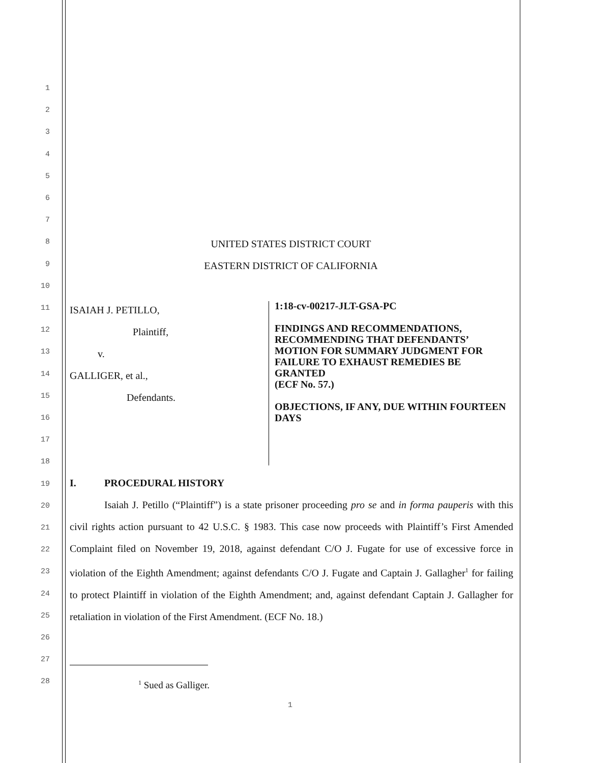1
2
3
4
5
6
7
8
9
10
11
12
13
14
15
16
17
18
19
20
21
22
23
24
25
26
27
28
UNITED STATES DISTRICT COURT
EASTERN DISTRICT OF CALIFORNIA
ISAIAH J. PETILLO,
Plaintiff,
v.
GALLIGER, et al.,
Defendants.
1:18-cv-00217-JLT-GSA-PC
FINDINGS AND RECOMMENDATIONS, RECOMMENDING THAT DEFENDANTS’ MOTION FOR SUMMARY JUDGMENT FOR FAILURE TO EXHAUST REMEDIES BE GRANTED
(ECF No. 57.)
OBJECTIONS, IF ANY, DUE WITHIN FOURTEEN DAYS
I. PROCEDURAL HISTORY
Isaiah J. Petillo (“Plaintiff”) is a state prisoner proceeding pro se and in forma pauperis with this civil rights action pursuant to 42 U.S.C. § 1983. This case now proceeds with Plaintiff’s First Amended Complaint filed on November 19, 2018, against defendant C/O J. Fugate for use of excessive force in violation of the Eighth Amendment; against defendants C/O J. Fugate and Captain J. Gallagher<sup>1</sup> for failing to protect Plaintiff in violation of the Eighth Amendment; and, against defendant Captain J. Gallagher for retaliation in violation of the First Amendment. (ECF No. 18.)
<sup>1</sup> Sued as Galliger.
1